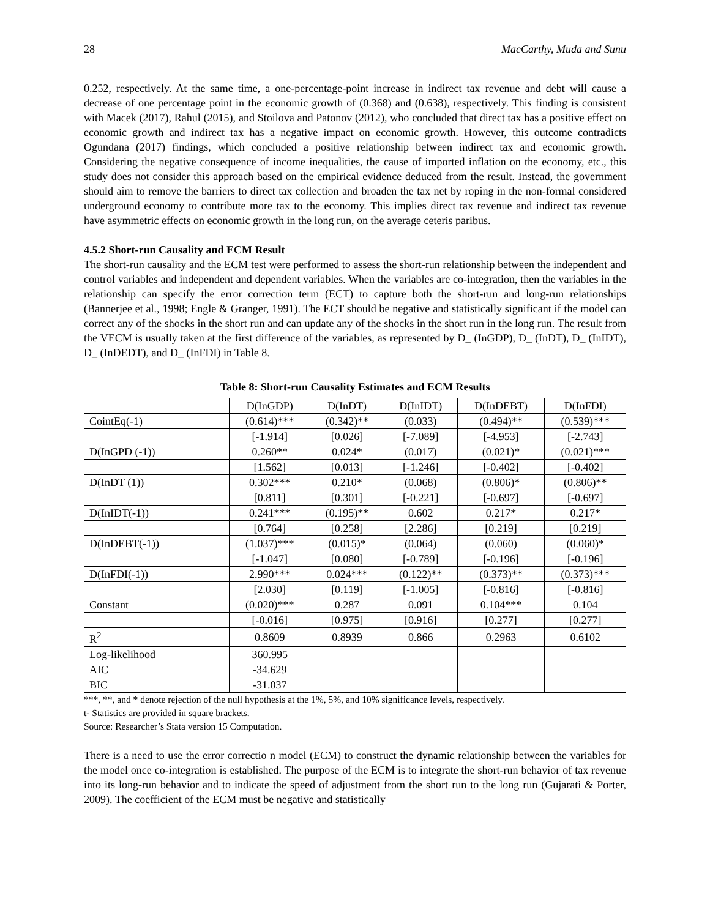28 MacCarthy, Muda and Sunu
0.252, respectively. At the same time, a one-percentage-point increase in indirect tax revenue and debt will cause a decrease of one percentage point in the economic growth of (0.368) and (0.638), respectively. This finding is consistent with Macek (2017), Rahul (2015), and Stoilova and Patonov (2012), who concluded that direct tax has a positive effect on economic growth and indirect tax has a negative impact on economic growth. However, this outcome contradicts Ogundana (2017) findings, which concluded a positive relationship between indirect tax and economic growth. Considering the negative consequence of income inequalities, the cause of imported inflation on the economy, etc., this study does not consider this approach based on the empirical evidence deduced from the result. Instead, the government should aim to remove the barriers to direct tax collection and broaden the tax net by roping in the non-formal considered underground economy to contribute more tax to the economy. This implies direct tax revenue and indirect tax revenue have asymmetric effects on economic growth in the long run, on the average ceteris paribus.
4.5.2 Short-run Causality and ECM Result
The short-run causality and the ECM test were performed to assess the short-run relationship between the independent and control variables and independent and dependent variables. When the variables are co-integration, then the variables in the relationship can specify the error correction term (ECT) to capture both the short-run and long-run relationships (Bannerjee et al., 1998; Engle & Granger, 1991). The ECT should be negative and statistically significant if the model can correct any of the shocks in the short run and can update any of the shocks in the short run in the long run. The result from the VECM is usually taken at the first difference of the variables, as represented by D_ (InGDP), D_ (InDT), D_ (InIDT), D_ (InDEDT), and D_ (InFDI) in Table 8.
Table 8: Short-run Causality Estimates and ECM Results
| | D(InGDP) | D(InDT) | D(InIDT) | D(InDEBT) | D(InFDI) |
| CointEq(-1) | (0.614)*** | (0.342)** | (0.033) | (0.494)** | (0.539)*** |
| | [-1.914] | [0.026] | [-7.089] | [-4.953] | [-2.743] |
| D(InGPD (-1)) | 0.260** | 0.024* | (0.017) | (0.021)* | (0.021)*** |
| | [1.562] | [0.013] | [-1.246] | [-0.402] | [-0.402] |
| D(InDT (1)) | 0.302*** | 0.210* | (0.068) | (0.806)* | (0.806)** |
| | [0.811] | [0.301] | [-0.221] | [-0.697] | [-0.697] |
| D(InIDT(-1)) | 0.241*** | (0.195)** | 0.602 | 0.217* | 0.217* |
| | [0.764] | [0.258] | [2.286] | [0.219] | [0.219] |
| D(InDEBT(-1)) | (1.037)*** | (0.015)* | (0.064) | (0.060) | (0.060)* |
| | [-1.047] | [0.080] | [-0.789] | [-0.196] | [-0.196] |
| D(InFDI(-1)) | 2.990*** | 0.024*** | (0.122)** | (0.373)** | (0.373)*** |
| | [2.030] | [0.119] | [-1.005] | [-0.816] | [-0.816] |
| Constant | (0.020)*** | 0.287 | 0.091 | 0.104*** | 0.104 |
| | [-0.016] | [0.975] | [0.916] | [0.277] | [0.277] |
| R<sup>2</sup> | 0.8609 | 0.8939 | 0.866 | 0.2963 | 0.6102 |
| Log-likelihood | 360.995 | | | | |
| AIC | -34.629 | | | | |
| BIC | -31.037 | | | | |
***, **, and * denote rejection of the null hypothesis at the 1%, 5%, and 10% significance levels, respectively.
t- Statistics are provided in square brackets.
Source: Researcher’s Stata version 15 Computation.
There is a need to use the error correctio n model (ECM) to construct the dynamic relationship between the variables for the model once co-integration is established. The purpose of the ECM is to integrate the short-run behavior of tax revenue into its long-run behavior and to indicate the speed of adjustment from the short run to the long run (Gujarati & Porter, 2009). The coefficient of the ECM must be negative and statistically